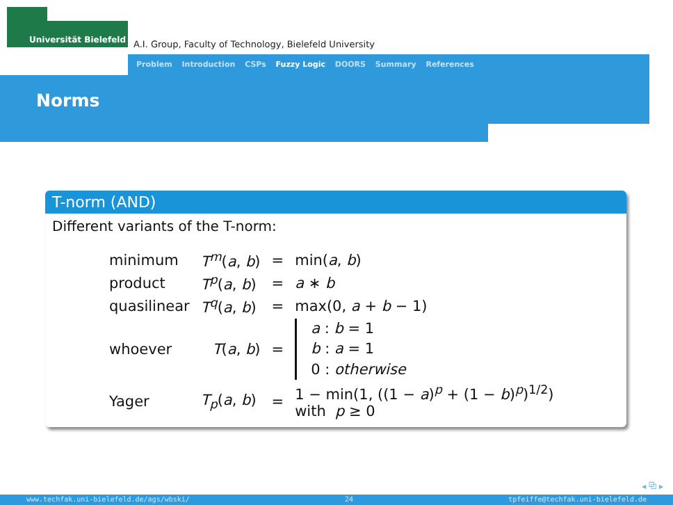Universität Bielefeld
A.I. Group, Faculty of Technology, Bielefeld University
Problem Introduction CSPs Fuzzy Logic DOORS Summary References
Norms
T-norm (AND)
Different variants of the T-norm:
| minimum | T<sup>m</sup>( a , b ) | = | min( a , b ) |
| product | T<sup>p</sup>( a , b ) | = | a ∗ b |
| quasilinear | T<sup>q</sup>( a , b ) | = | max(0, a + b − 1) |
| whoever | T ( a , b ) | = | a : b = 1 b : a = 1 0 : otherwise |
| Yager | T<sub>p</sub>( a , b ) | = | 1 − min(1, ((1 − a )<sup>p</sup> + (1 − b )<sup>p</sup>)<sup>1/2</sup>) with p ≥ 0 |
◂ ⧉ ▸
www.techfak.uni-bielefeld.de/ags/wbski/ 24 tpfeiffe@techfak.uni-bielefeld.de